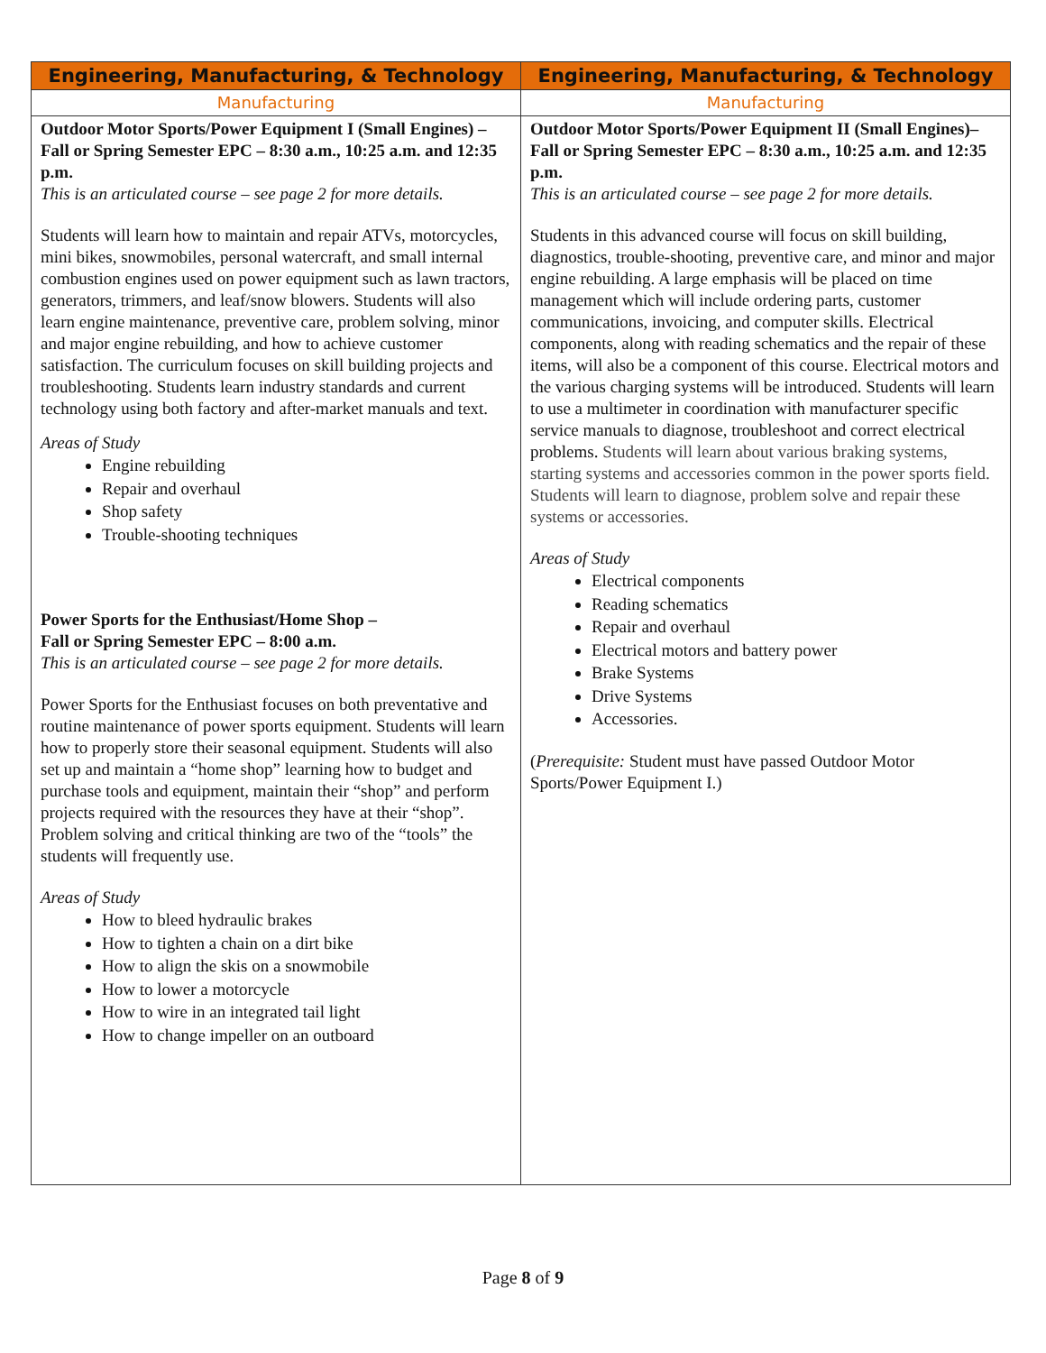| Engineering, Manufacturing, & Technology | Engineering, Manufacturing, & Technology |
| --- | --- |
| Manufacturing | Manufacturing |
| Outdoor Motor Sports/Power Equipment I (Small Engines) – Fall or Spring Semester EPC – 8:30 a.m., 10:25 a.m. and 12:35 p.m. This is an articulated course – see page 2 for more details. Students will learn how to maintain and repair ATVs, motorcycles, mini bikes, snowmobiles, personal watercraft, and small internal combustion engines used on power equipment such as lawn tractors, generators, trimmers, and leaf/snow blowers. Students will also learn engine maintenance, preventive care, problem solving, minor and major engine rebuilding, and how to achieve customer satisfaction. The curriculum focuses on skill building projects and troubleshooting. Students learn industry standards and current technology using both factory and after-market manuals and text. Areas of Study Engine rebuilding Repair and overhaul Shop safety Trouble-shooting techniques Power Sports for the Enthusiast/Home Shop – Fall or Spring Semester EPC – 8:00 a.m. This is an articulated course – see page 2 for more details. Power Sports for the Enthusiast focuses on both preventative and routine maintenance of power sports equipment. Students will learn how to properly store their seasonal equipment. Students will also set up and maintain a “home shop” learning how to budget and purchase tools and equipment, maintain their “shop” and perform projects required with the resources they have at their “shop”. Problem solving and critical thinking are two of the “tools” the students will frequently use. Areas of Study How to bleed hydraulic brakes How to tighten a chain on a dirt bike How to align the skis on a snowmobile How to lower a motorcycle How to wire in an integrated tail light How to change impeller on an outboard | Outdoor Motor Sports/Power Equipment II (Small Engines)– Fall or Spring Semester EPC – 8:30 a.m., 10:25 a.m. and 12:35 p.m. This is an articulated course – see page 2 for more details. Students in this advanced course will focus on skill building, diagnostics, trouble-shooting, preventive care, and minor and major engine rebuilding. A large emphasis will be placed on time management which will include ordering parts, customer communications, invoicing, and computer skills. Electrical components, along with reading schematics and the repair of these items, will also be a component of this course. Electrical motors and the various charging systems will be introduced. Students will learn to use a multimeter in coordination with manufacturer specific service manuals to diagnose, troubleshoot and correct electrical problems. Students will learn about various braking systems, starting systems and accessories common in the power sports field. Students will learn to diagnose, problem solve and repair these systems or accessories. Areas of Study Electrical components Reading schematics Repair and overhaul Electrical motors and battery power Brake Systems Drive Systems Accessories. ( Prerequisite: Student must have passed Outdoor Motor Sports/Power Equipment I.) |
Page 8 of 9